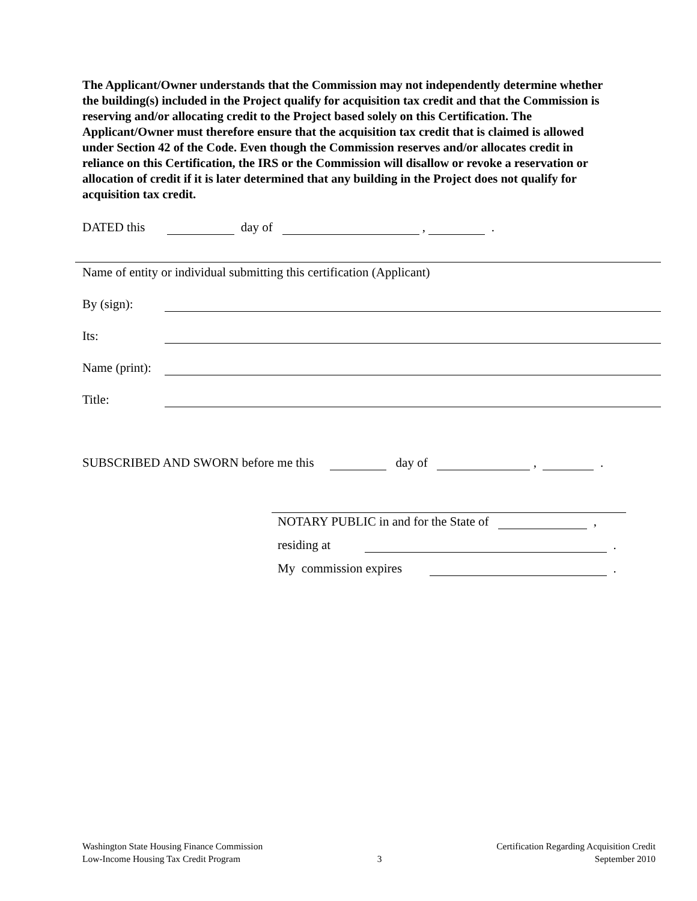The Applicant/Owner understands that the Commission may not independently determine whether the building(s) included in the Project qualify for acquisition tax credit and that the Commission is reserving and/or allocating credit to the Project based solely on this Certification. The Applicant/Owner must therefore ensure that the acquisition tax credit that is claimed is allowed under Section 42 of the Code. Even though the Commission reserves and/or allocates credit in reliance on this Certification, the IRS or the Commission will disallow or revoke a reservation or allocation of credit if it is later determined that any building in the Project does not qualify for acquisition tax credit.
DATED this day of , .
Name of entity or individual submitting this certification (Applicant)
By (sign):
Its:
Name (print):
Title:
SUBSCRIBED AND SWORN before me this day of , .
NOTARY PUBLIC in and for the State of ,
residing at .
My commission expires .
Washington State Housing Finance Commission
Low-Income Housing Tax Credit Program
3 Certification Regarding Acquisition Credit
September 2010